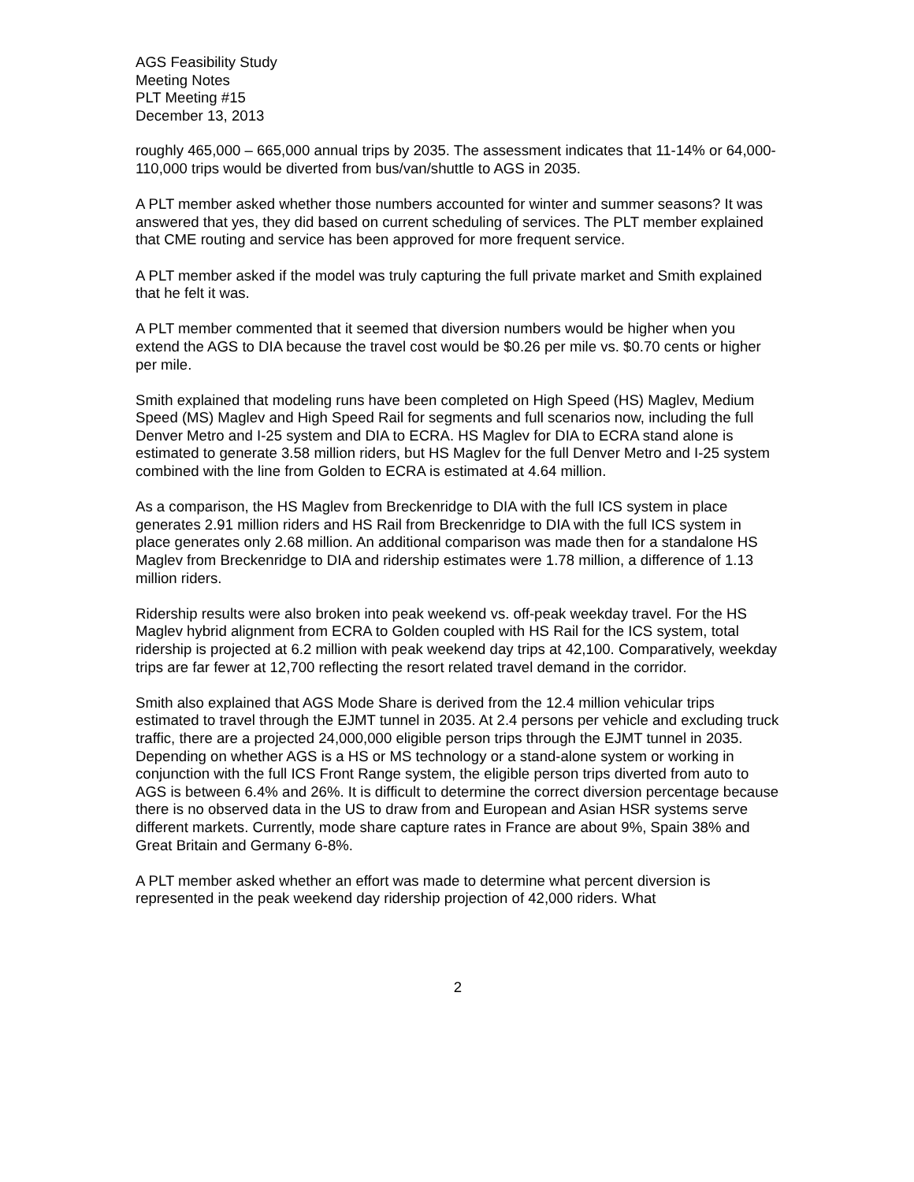AGS Feasibility Study
Meeting Notes
PLT Meeting #15
December 13, 2013
roughly 465,000 – 665,000 annual trips by 2035. The assessment indicates that 11-14% or 64,000-110,000 trips would be diverted from bus/van/shuttle to AGS in 2035.
A PLT member asked whether those numbers accounted for winter and summer seasons? It was answered that yes, they did based on current scheduling of services. The PLT member explained that CME routing and service has been approved for more frequent service.
A PLT member asked if the model was truly capturing the full private market and Smith explained that he felt it was.
A PLT member commented that it seemed that diversion numbers would be higher when you extend the AGS to DIA because the travel cost would be $0.26 per mile vs. $0.70 cents or higher per mile.
Smith explained that modeling runs have been completed on High Speed (HS) Maglev, Medium Speed (MS) Maglev and High Speed Rail for segments and full scenarios now, including the full Denver Metro and I-25 system and DIA to ECRA. HS Maglev for DIA to ECRA stand alone is estimated to generate 3.58 million riders, but HS Maglev for the full Denver Metro and I-25 system combined with the line from Golden to ECRA is estimated at 4.64 million.
As a comparison, the HS Maglev from Breckenridge to DIA with the full ICS system in place generates 2.91 million riders and HS Rail from Breckenridge to DIA with the full ICS system in place generates only 2.68 million. An additional comparison was made then for a standalone HS Maglev from Breckenridge to DIA and ridership estimates were 1.78 million, a difference of 1.13 million riders.
Ridership results were also broken into peak weekend vs. off-peak weekday travel. For the HS Maglev hybrid alignment from ECRA to Golden coupled with HS Rail for the ICS system, total ridership is projected at 6.2 million with peak weekend day trips at 42,100. Comparatively, weekday trips are far fewer at 12,700 reflecting the resort related travel demand in the corridor.
Smith also explained that AGS Mode Share is derived from the 12.4 million vehicular trips estimated to travel through the EJMT tunnel in 2035. At 2.4 persons per vehicle and excluding truck traffic, there are a projected 24,000,000 eligible person trips through the EJMT tunnel in 2035. Depending on whether AGS is a HS or MS technology or a stand-alone system or working in conjunction with the full ICS Front Range system, the eligible person trips diverted from auto to AGS is between 6.4% and 26%. It is difficult to determine the correct diversion percentage because there is no observed data in the US to draw from and European and Asian HSR systems serve different markets. Currently, mode share capture rates in France are about 9%, Spain 38% and Great Britain and Germany 6-8%.
A PLT member asked whether an effort was made to determine what percent diversion is represented in the peak weekend day ridership projection of 42,000 riders. What
2